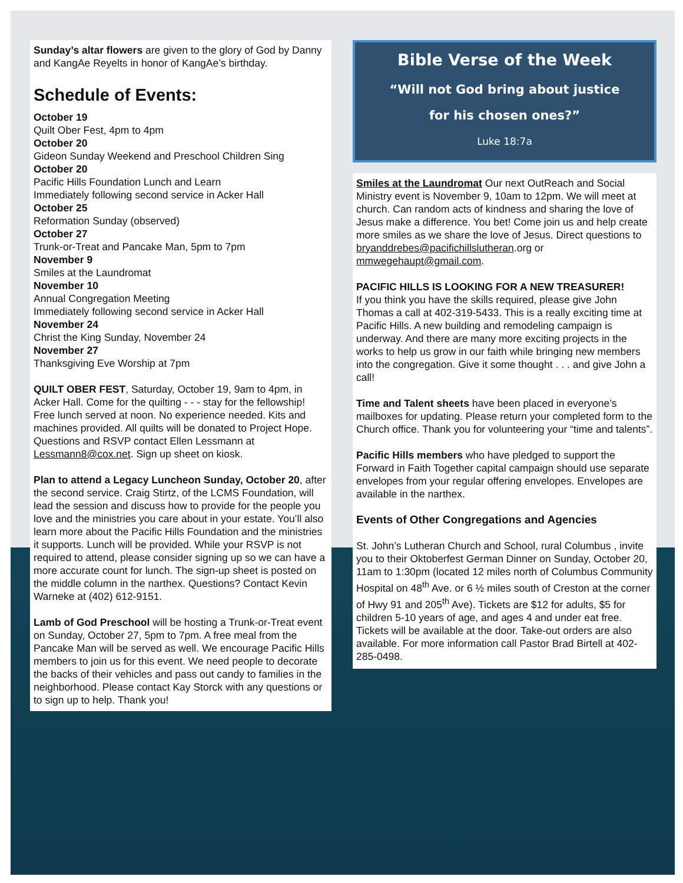Sunday’s altar flowers are given to the glory of God by Danny and KangAe Reyelts in honor of KangAe’s birthday.
Schedule of Events:
October 19
Quilt Ober Fest, 4pm to 4pm
October 20
Gideon Sunday Weekend and Preschool Children Sing
October 20
Pacific Hills Foundation Lunch and Learn
Immediately following second service in Acker Hall
October 25
Reformation Sunday (observed)
October 27
Trunk-or-Treat and Pancake Man, 5pm to 7pm
November 9
Smiles at the Laundromat
November 10
Annual Congregation Meeting
Immediately following second service in Acker Hall
November 24
Christ the King Sunday, November 24
November 27
Thanksgiving Eve Worship at 7pm
QUILT OBER FEST, Saturday, October 19, 9am to 4pm, in Acker Hall. Come for the quilting - - - stay for the fellowship! Free lunch served at noon. No experience needed. Kits and machines provided. All quilts will be donated to Project Hope. Questions and RSVP contact Ellen Lessmann at Lessmann8@cox.net. Sign up sheet on kiosk.
Plan to attend a Legacy Luncheon Sunday, October 20, after the second service. Craig Stirtz, of the LCMS Foundation, will lead the session and discuss how to provide for the people you love and the ministries you care about in your estate. You’ll also learn more about the Pacific Hills Foundation and the ministries it supports. Lunch will be provided. While your RSVP is not required to attend, please consider signing up so we can have a more accurate count for lunch. The sign-up sheet is posted on the middle column in the narthex. Questions? Contact Kevin Warneke at (402) 612-9151.
Lamb of God Preschool will be hosting a Trunk-or-Treat event on Sunday, October 27, 5pm to 7pm. A free meal from the Pancake Man will be served as well. We encourage Pacific Hills members to join us for this event. We need people to decorate the backs of their vehicles and pass out candy to families in the neighborhood. Please contact Kay Storck with any questions or to sign up to help. Thank you!
Bible Verse of the Week
“Will not God bring about justice
for his chosen ones?”
Luke 18:7a
Smiles at the Laundromat Our next OutReach and Social Ministry event is November 9, 10am to 12pm. We will meet at church. Can random acts of kindness and sharing the love of Jesus make a difference. You bet! Come join us and help create more smiles as we share the love of Jesus. Direct questions to bryanddrebes@pacifichillslutheran.org or mmwegehaupt@gmail.com.
PACIFIC HILLS IS LOOKING FOR A NEW TREASURER!
If you think you have the skills required, please give John Thomas a call at 402-319-5433. This is a really exciting time at Pacific Hills. A new building and remodeling campaign is underway. And there are many more exciting projects in the works to help us grow in our faith while bringing new members into the congregation. Give it some thought . . . and give John a call!
Time and Talent sheets have been placed in everyone’s mailboxes for updating. Please return your completed form to the Church office. Thank you for volunteering your “time and talents”.
Pacific Hills members who have pledged to support the Forward in Faith Together capital campaign should use separate envelopes from your regular offering envelopes. Envelopes are available in the narthex.
Events of Other Congregations and Agencies
St. John’s Lutheran Church and School, rural Columbus , invite you to their Oktoberfest German Dinner on Sunday, October 20, 11am to 1:30pm (located 12 miles north of Columbus Community Hospital on 48<sup>th</sup> Ave. or 6 ½ miles south of Creston at the corner of Hwy 91 and 205<sup>th</sup> Ave). Tickets are $12 for adults, $5 for children 5-10 years of age, and ages 4 and under eat free. Tickets will be available at the door. Take-out orders are also available. For more information call Pastor Brad Birtell at 402-285-0498.